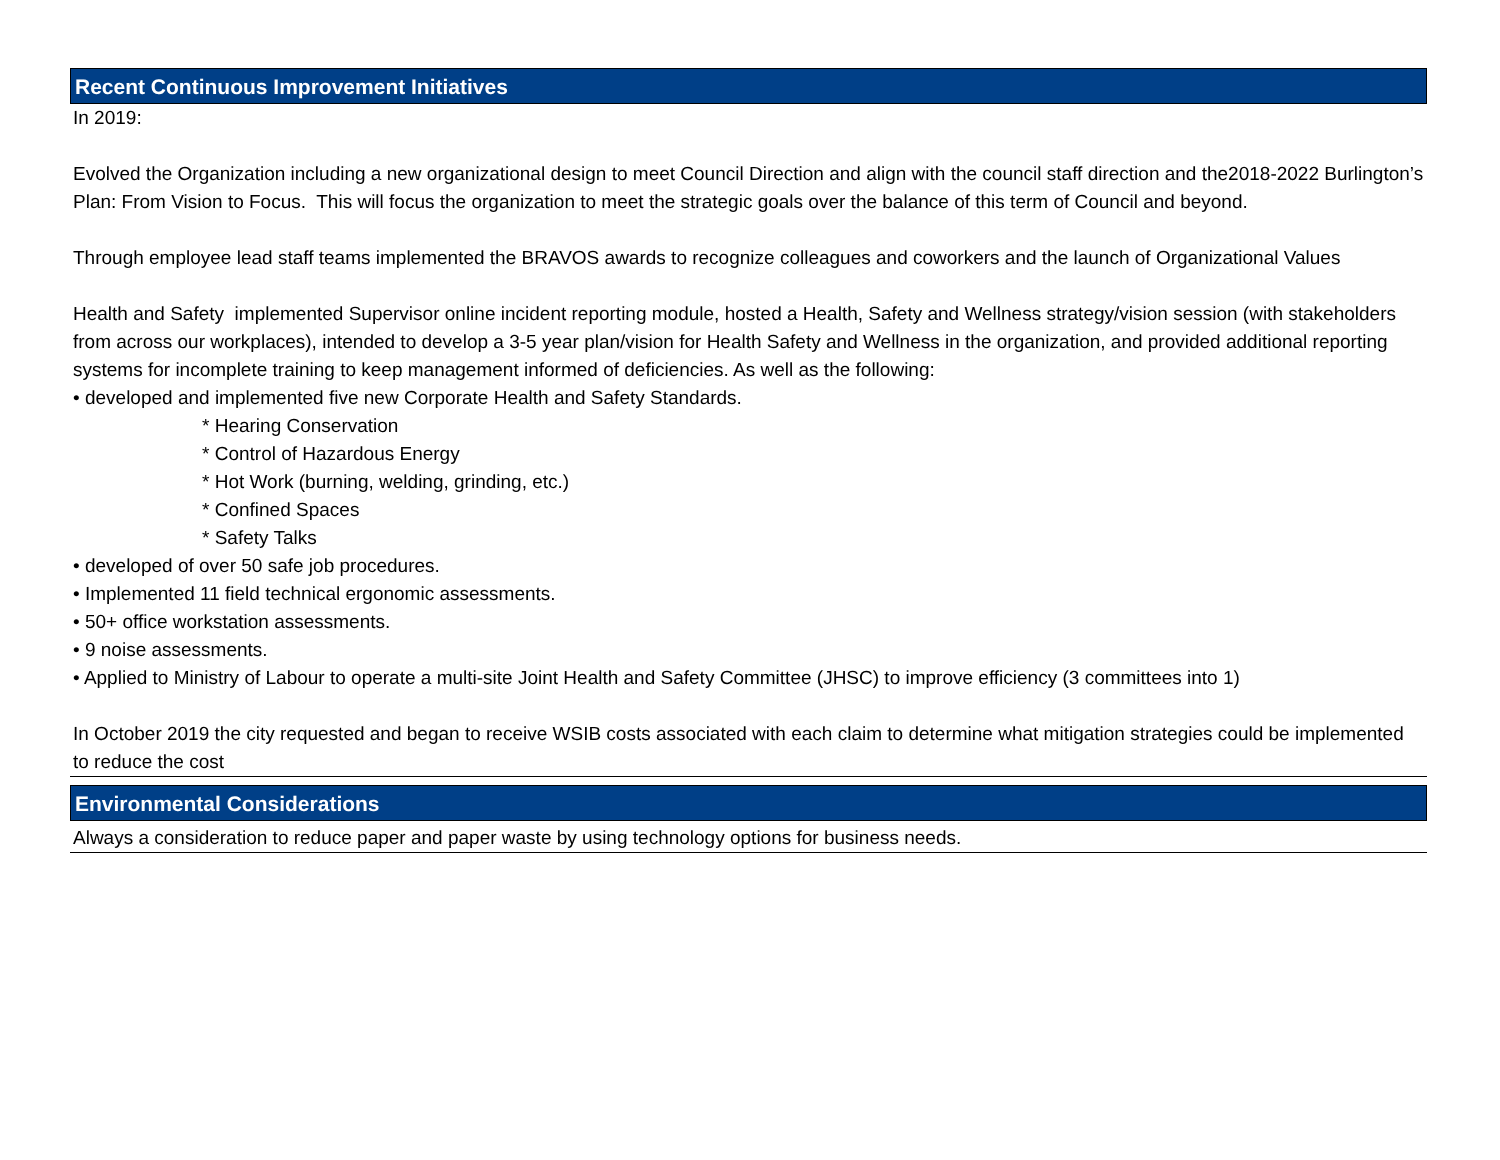Recent Continuous Improvement Initiatives
In 2019:
Evolved the Organization including a new organizational design to meet Council Direction and align with the council staff direction and the2018-2022 Burlington’s Plan: From Vision to Focus. This will focus the organization to meet the strategic goals over the balance of this term of Council and beyond.
Through employee lead staff teams implemented the BRAVOS awards to recognize colleagues and coworkers and the launch of Organizational Values
Health and Safety implemented Supervisor online incident reporting module, hosted a Health, Safety and Wellness strategy/vision session (with stakeholders from across our workplaces), intended to develop a 3-5 year plan/vision for Health Safety and Wellness in the organization, and provided additional reporting systems for incomplete training to keep management informed of deficiencies. As well as the following:
• developed and implemented five new Corporate Health and Safety Standards.
* Hearing Conservation
* Control of Hazardous Energy
* Hot Work (burning, welding, grinding, etc.)
* Confined Spaces
* Safety Talks
• developed of over 50 safe job procedures.
• Implemented 11 field technical ergonomic assessments.
• 50+ office workstation assessments.
• 9 noise assessments.
• Applied to Ministry of Labour to operate a multi-site Joint Health and Safety Committee (JHSC) to improve efficiency (3 committees into 1)
In October 2019 the city requested and began to receive WSIB costs associated with each claim to determine what mitigation strategies could be implemented to reduce the cost
Environmental Considerations
Always a consideration to reduce paper and paper waste by using technology options for business needs.